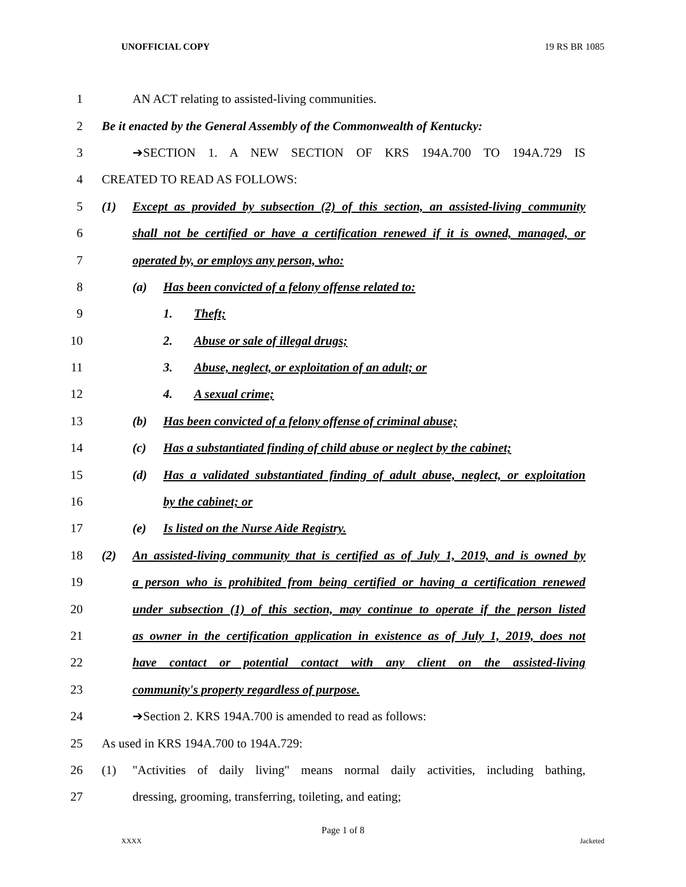UNOFFICIAL COPY 19 RS BR 1085
1 AN ACT relating to assisted-living communities.
2 Be it enacted by the General Assembly of the Commonwealth of Kentucky:
3 ➔SECTION 1. A NEW SECTION OF KRS 194A.700 TO 194A.729 IS
4 CREATED TO READ AS FOLLOWS:
5 (1) Except as provided by subsection (2) of this section, an assisted-living community
6 shall not be certified or have a certification renewed if it is owned, managed, or
7 operated by, or employs any person, who:
8 (a) Has been convicted of a felony offense related to:
9 1. Theft;
10 2. Abuse or sale of illegal drugs;
11 3. Abuse, neglect, or exploitation of an adult; or
12 4. A sexual crime;
13 (b) Has been convicted of a felony offense of criminal abuse;
14 (c) Has a substantiated finding of child abuse or neglect by the cabinet;
15 (d) Has a validated substantiated finding of adult abuse, neglect, or exploitation
16 by the cabinet; or
17 (e) Is listed on the Nurse Aide Registry.
18 (2) An assisted-living community that is certified as of July 1, 2019, and is owned by
19 a person who is prohibited from being certified or having a certification renewed
20 under subsection (1) of this section, may continue to operate if the person listed
21 as owner in the certification application in existence as of July 1, 2019, does not
22 have contact or potential contact with any client on the assisted-living
23 community's property regardless of purpose.
24 ➔Section 2. KRS 194A.700 is amended to read as follows:
25 As used in KRS 194A.700 to 194A.729:
26 (1) "Activities of daily living" means normal daily activities, including bathing,
27 dressing, grooming, transferring, toileting, and eating;
Page 1 of 8
XXXX Jacketed